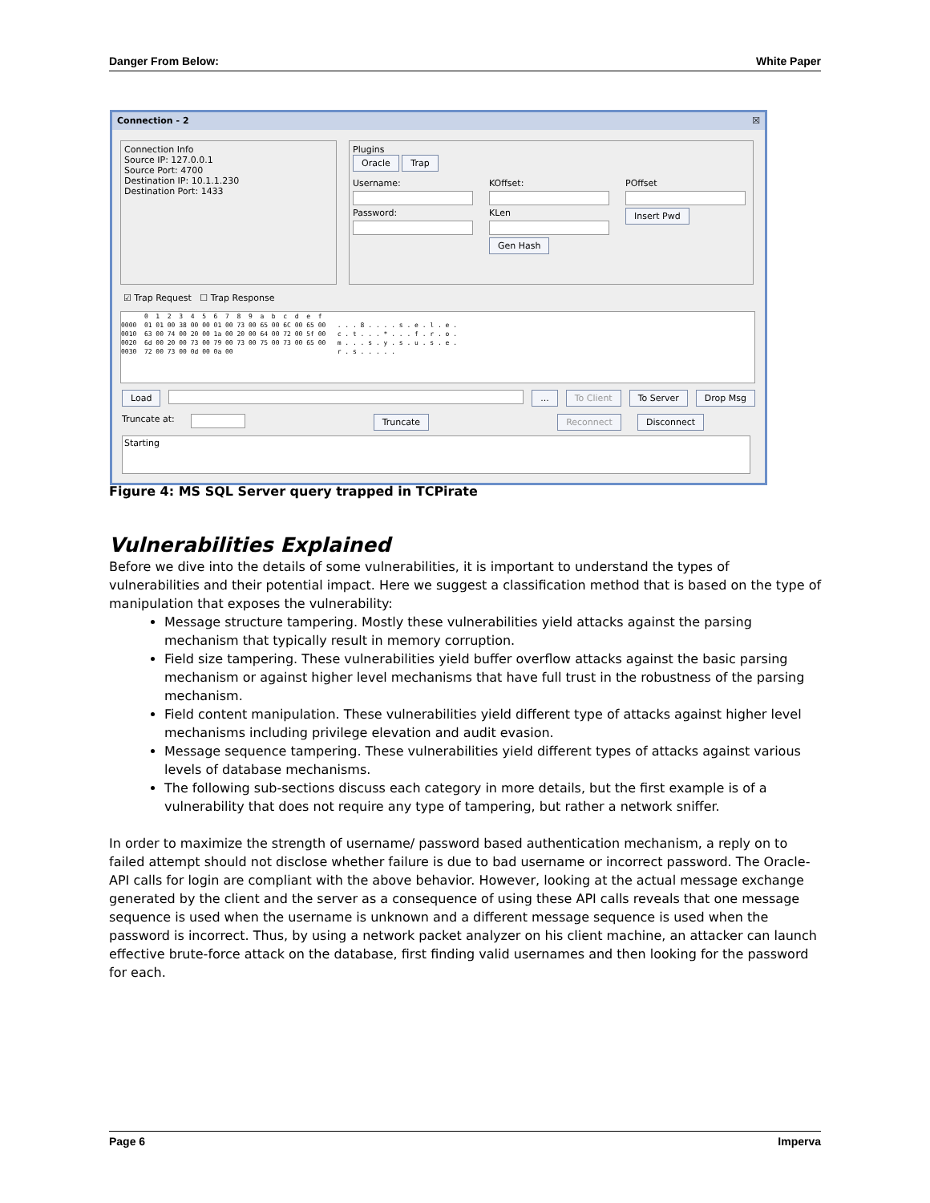Danger From Below: White Paper
Connection - 2 ☒
Connection Info
Source IP: 127.0.0.1
Source Port: 4700
Destination IP: 10.1.1.230
Destination Port: 1433
Plugins
Oracle Trap
Username:
Password:
KOffset:
KLen
Gen Hash
POffset
Insert Pwd
☑ Trap Request ☐ Trap Response
0 1 2 3 4 5 6 7 8 9 a b c d e f 0000 01 01 00 38 00 00 01 00 73 00 65 00 6C 00 65 00 . . . 8 . . . . s . e . l . e . 0010 63 00 74 00 20 00 1a 00 20 00 64 00 72 00 5f 00 c . t . . . * . . . f . r . o . 0020 6d 00 20 00 73 00 79 00 73 00 75 00 73 00 65 00 m . . . s . y . s . u . s . e . 0030 72 00 73 00 0d 00 0a 00 r . s . . . . .
Load ... To Client To Server Drop Msg
Truncate at: Truncate Reconnect Disconnect
Starting
Figure 4: MS SQL Server query trapped in TCPirate
Vulnerabilities Explained
Before we dive into the details of some vulnerabilities, it is important to understand the types of vulnerabilities and their potential impact. Here we suggest a classification method that is based on the type of manipulation that exposes the vulnerability:
Message structure tampering. Mostly these vulnerabilities yield attacks against the parsing mechanism that typically result in memory corruption.
Field size tampering. These vulnerabilities yield buffer overflow attacks against the basic parsing mechanism or against higher level mechanisms that have full trust in the robustness of the parsing mechanism.
Field content manipulation. These vulnerabilities yield different type of attacks against higher level mechanisms including privilege elevation and audit evasion.
Message sequence tampering. These vulnerabilities yield different types of attacks against various levels of database mechanisms.
The following sub-sections discuss each category in more details, but the first example is of a vulnerability that does not require any type of tampering, but rather a network sniffer.
In order to maximize the strength of username/ password based authentication mechanism, a reply on to failed attempt should not disclose whether failure is due to bad username or incorrect password. The Oracle-API calls for login are compliant with the above behavior. However, looking at the actual message exchange generated by the client and the server as a consequence of using these API calls reveals that one message sequence is used when the username is unknown and a different message sequence is used when the password is incorrect. Thus, by using a network packet analyzer on his client machine, an attacker can launch effective brute-force attack on the database, first finding valid usernames and then looking for the password for each.
Page 6 Imperva